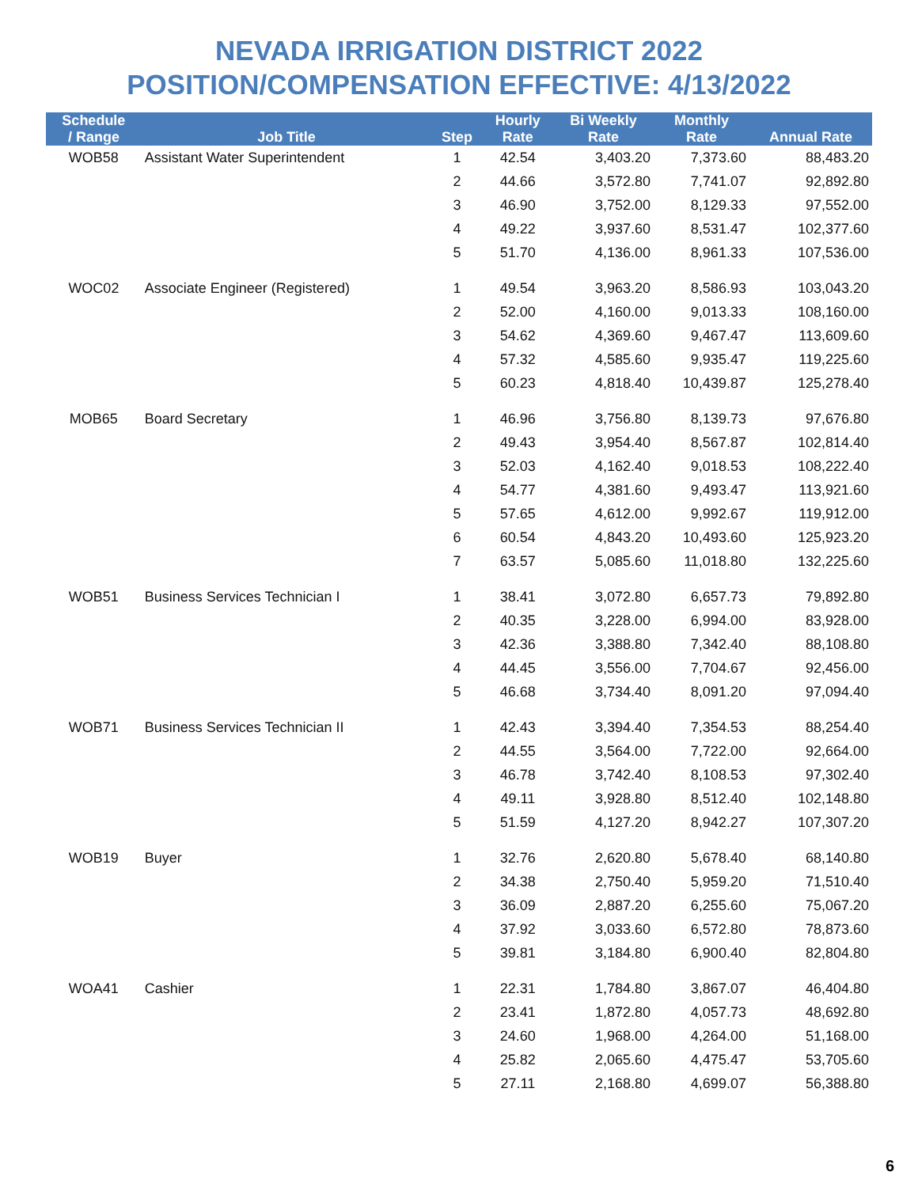NEVADA IRRIGATION DISTRICT 2022
POSITION/COMPENSATION EFFECTIVE: 4/13/2022
| Schedule / Range | Job Title | Step | Hourly Rate | Bi Weekly Rate | Monthly Rate | Annual Rate |
| --- | --- | --- | --- | --- | --- | --- |
| WOB58 | Assistant Water Superintendent | 1 | 42.54 | 3,403.20 | 7,373.60 | 88,483.20 |
| | | 2 | 44.66 | 3,572.80 | 7,741.07 | 92,892.80 |
| | | 3 | 46.90 | 3,752.00 | 8,129.33 | 97,552.00 |
| | | 4 | 49.22 | 3,937.60 | 8,531.47 | 102,377.60 |
| | | 5 | 51.70 | 4,136.00 | 8,961.33 | 107,536.00 |
| WOC02 | Associate Engineer (Registered) | 1 | 49.54 | 3,963.20 | 8,586.93 | 103,043.20 |
| | | 2 | 52.00 | 4,160.00 | 9,013.33 | 108,160.00 |
| | | 3 | 54.62 | 4,369.60 | 9,467.47 | 113,609.60 |
| | | 4 | 57.32 | 4,585.60 | 9,935.47 | 119,225.60 |
| | | 5 | 60.23 | 4,818.40 | 10,439.87 | 125,278.40 |
| MOB65 | Board Secretary | 1 | 46.96 | 3,756.80 | 8,139.73 | 97,676.80 |
| | | 2 | 49.43 | 3,954.40 | 8,567.87 | 102,814.40 |
| | | 3 | 52.03 | 4,162.40 | 9,018.53 | 108,222.40 |
| | | 4 | 54.77 | 4,381.60 | 9,493.47 | 113,921.60 |
| | | 5 | 57.65 | 4,612.00 | 9,992.67 | 119,912.00 |
| | | 6 | 60.54 | 4,843.20 | 10,493.60 | 125,923.20 |
| | | 7 | 63.57 | 5,085.60 | 11,018.80 | 132,225.60 |
| WOB51 | Business Services Technician I | 1 | 38.41 | 3,072.80 | 6,657.73 | 79,892.80 |
| | | 2 | 40.35 | 3,228.00 | 6,994.00 | 83,928.00 |
| | | 3 | 42.36 | 3,388.80 | 7,342.40 | 88,108.80 |
| | | 4 | 44.45 | 3,556.00 | 7,704.67 | 92,456.00 |
| | | 5 | 46.68 | 3,734.40 | 8,091.20 | 97,094.40 |
| WOB71 | Business Services Technician II | 1 | 42.43 | 3,394.40 | 7,354.53 | 88,254.40 |
| | | 2 | 44.55 | 3,564.00 | 7,722.00 | 92,664.00 |
| | | 3 | 46.78 | 3,742.40 | 8,108.53 | 97,302.40 |
| | | 4 | 49.11 | 3,928.80 | 8,512.40 | 102,148.80 |
| | | 5 | 51.59 | 4,127.20 | 8,942.27 | 107,307.20 |
| WOB19 | Buyer | 1 | 32.76 | 2,620.80 | 5,678.40 | 68,140.80 |
| | | 2 | 34.38 | 2,750.40 | 5,959.20 | 71,510.40 |
| | | 3 | 36.09 | 2,887.20 | 6,255.60 | 75,067.20 |
| | | 4 | 37.92 | 3,033.60 | 6,572.80 | 78,873.60 |
| | | 5 | 39.81 | 3,184.80 | 6,900.40 | 82,804.80 |
| WOA41 | Cashier | 1 | 22.31 | 1,784.80 | 3,867.07 | 46,404.80 |
| | | 2 | 23.41 | 1,872.80 | 4,057.73 | 48,692.80 |
| | | 3 | 24.60 | 1,968.00 | 4,264.00 | 51,168.00 |
| | | 4 | 25.82 | 2,065.60 | 4,475.47 | 53,705.60 |
| | | 5 | 27.11 | 2,168.80 | 4,699.07 | 56,388.80 |
6